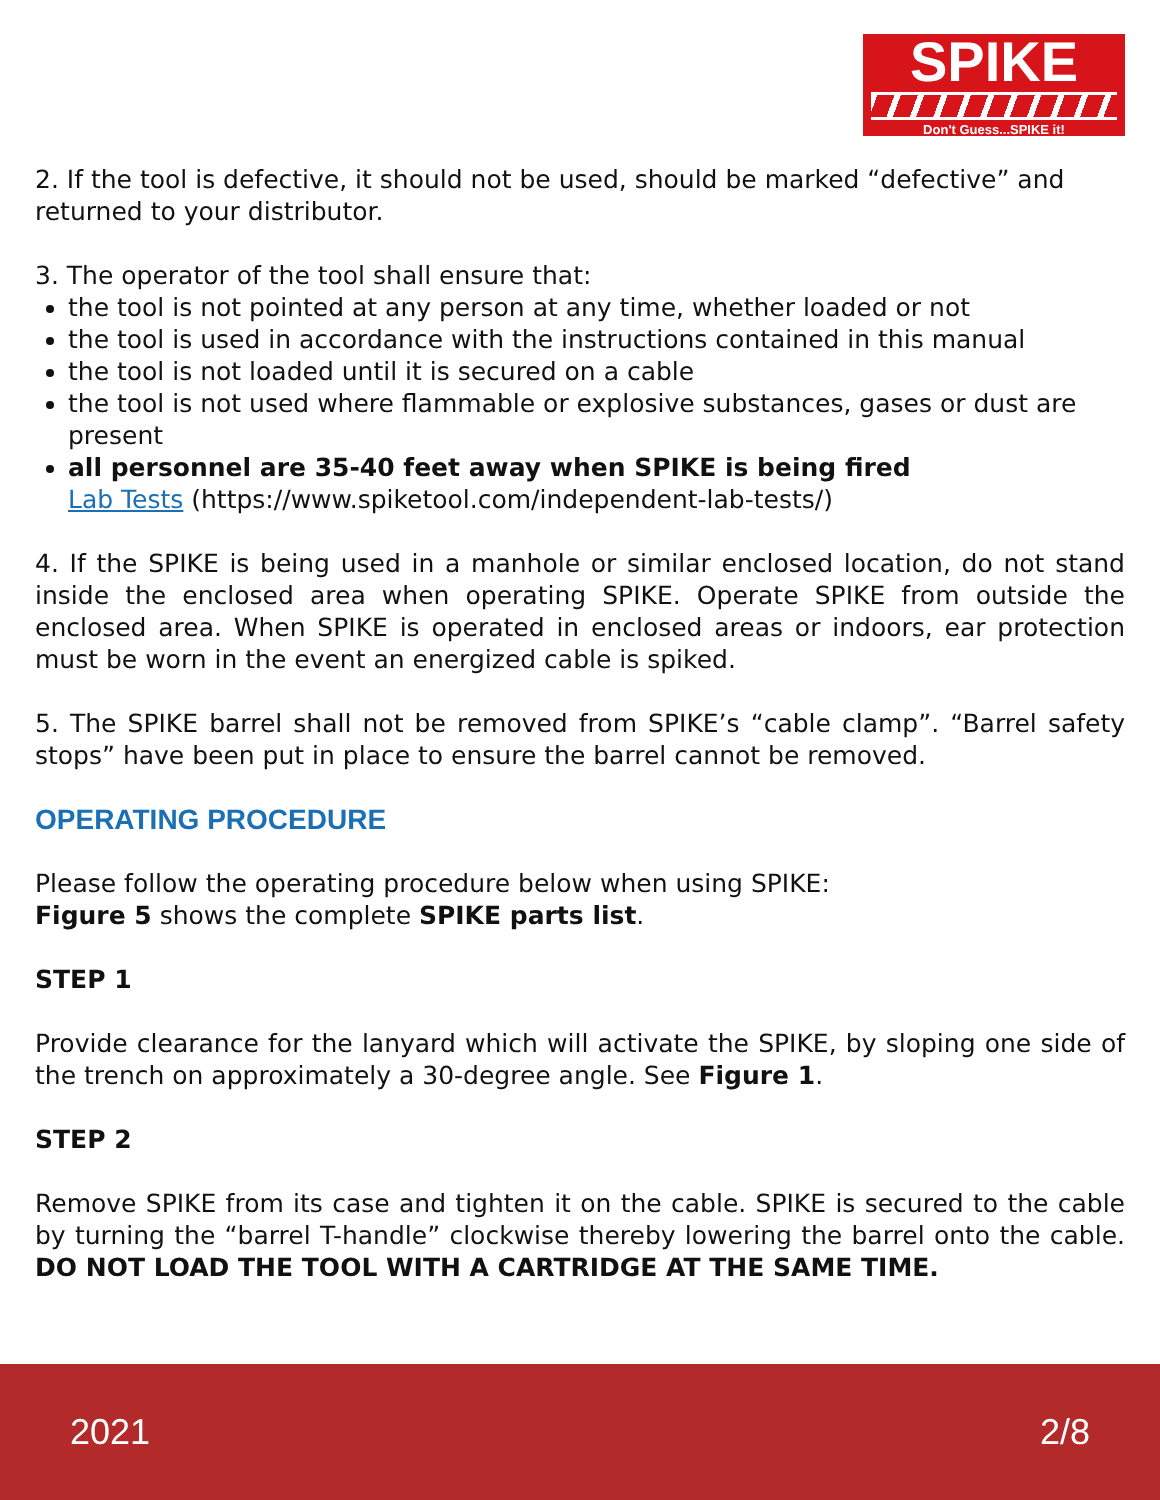SPIKE
Don't Guess...SPIKE it!
2. If the tool is defective, it should not be used, should be marked “defective” and returned to your distributor.
3. The operator of the tool shall ensure that:
the tool is not pointed at any person at any time, whether loaded or not
the tool is used in accordance with the instructions contained in this manual
the tool is not loaded until it is secured on a cable
the tool is not used where flammable or explosive substances, gases or dust are present
all personnel are 35-40 feet away when SPIKE is being fired
Lab Tests (https://www.spiketool.com/independent-lab-tests/)
4. If the SPIKE is being used in a manhole or similar enclosed location, do not stand inside the enclosed area when operating SPIKE. Operate SPIKE from outside the enclosed area. When SPIKE is operated in enclosed areas or indoors, ear protection must be worn in the event an energized cable is spiked.
5. The SPIKE barrel shall not be removed from SPIKE’s “cable clamp”. “Barrel safety stops” have been put in place to ensure the barrel cannot be removed.
OPERATING PROCEDURE
Please follow the operating procedure below when using SPIKE:
Figure 5 shows the complete SPIKE parts list.
STEP 1
Provide clearance for the lanyard which will activate the SPIKE, by sloping one side of the trench on approximately a 30-degree angle. See Figure 1.
STEP 2
Remove SPIKE from its case and tighten it on the cable. SPIKE is secured to the cable by turning the “barrel T-handle” clockwise thereby lowering the barrel onto the cable. DO NOT LOAD THE TOOL WITH A CARTRIDGE AT THE SAME TIME.
2021 2/8